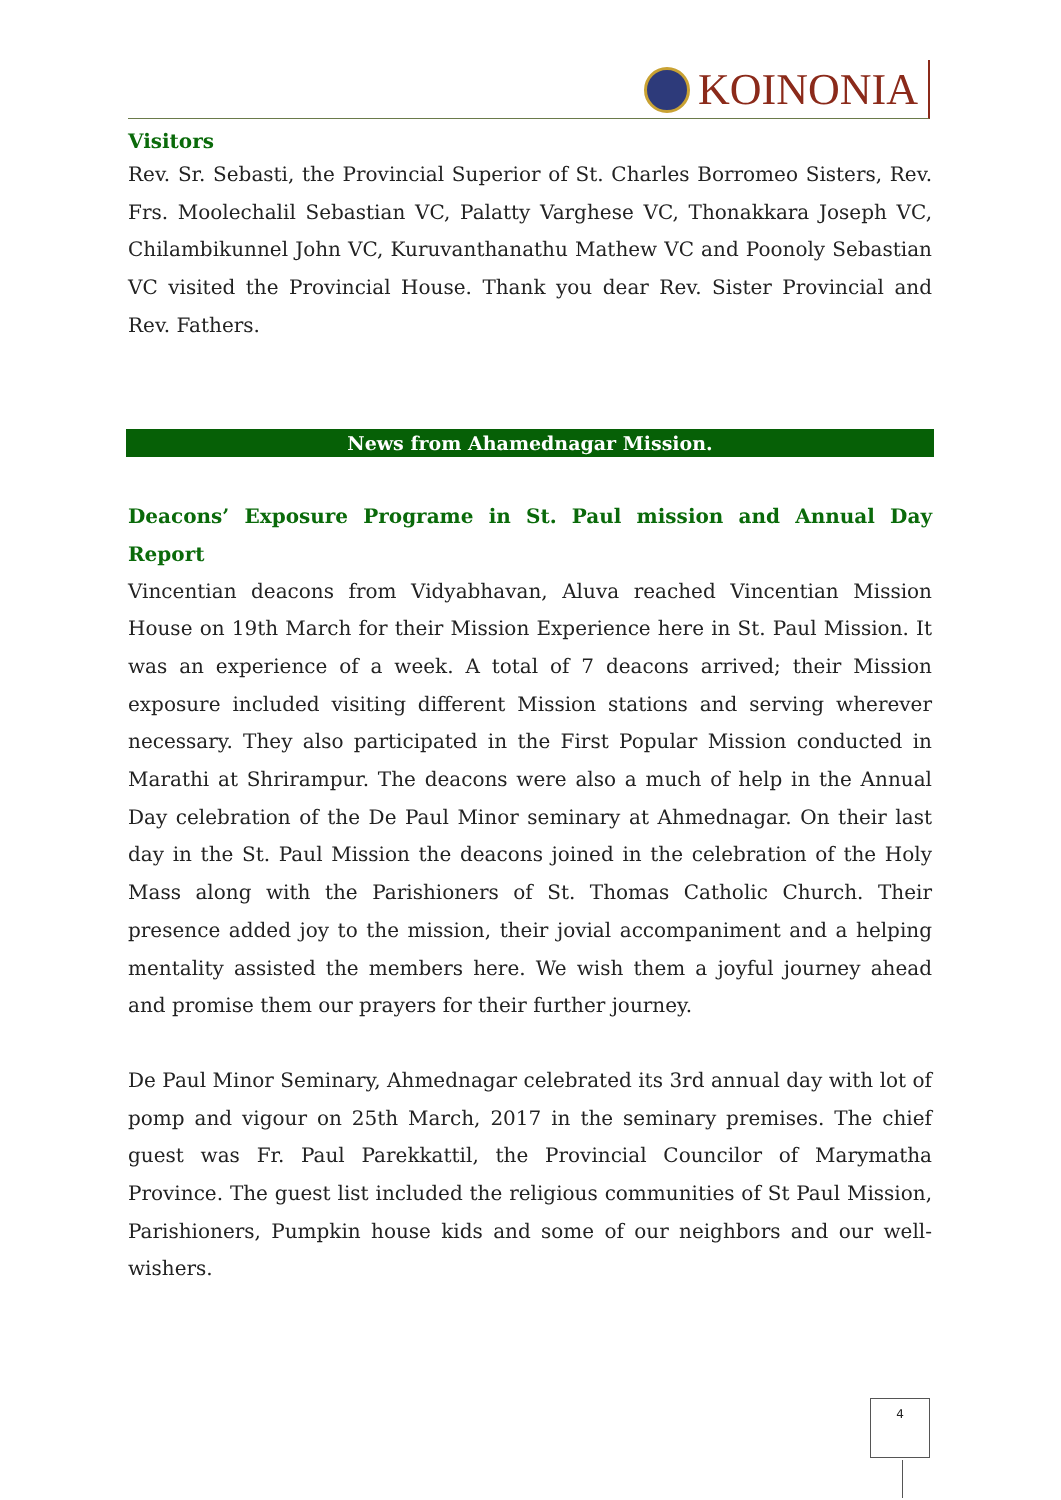KOINONIA
Visitors
Rev. Sr. Sebasti, the Provincial Superior of St. Charles Borromeo Sisters, Rev. Frs. Moolechalil Sebastian VC, Palatty Varghese VC, Thonakkara Joseph VC, Chilambikunnel John VC, Kuruvanthanathu Mathew VC and Poonoly Sebastian VC visited the Provincial House. Thank you dear Rev. Sister Provincial and Rev. Fathers.
News from Ahamednagar Mission.
Deacons’ Exposure Programe in St. Paul mission and Annual Day Report
Vincentian deacons from Vidyabhavan, Aluva reached Vincentian Mission House on 19th March for their Mission Experience here in St. Paul Mission. It was an experience of a week. A total of 7 deacons arrived; their Mission exposure included visiting different Mission stations and serving wherever necessary. They also participated in the First Popular Mission conducted in Marathi at Shrirampur. The deacons were also a much of help in the Annual Day celebration of the De Paul Minor seminary at Ahmednagar. On their last day in the St. Paul Mission the deacons joined in the celebration of the Holy Mass along with the Parishioners of St. Thomas Catholic Church. Their presence added joy to the mission, their jovial accompaniment and a helping mentality assisted the members here. We wish them a joyful journey ahead and promise them our prayers for their further journey.
De Paul Minor Seminary, Ahmednagar celebrated its 3rd annual day with lot of pomp and vigour on 25th March, 2017 in the seminary premises. The chief guest was Fr. Paul Parekkattil, the Provincial Councilor of Marymatha Province. The guest list included the religious communities of St Paul Mission, Parishioners, Pumpkin house kids and some of our neighbors and our well-wishers.
4